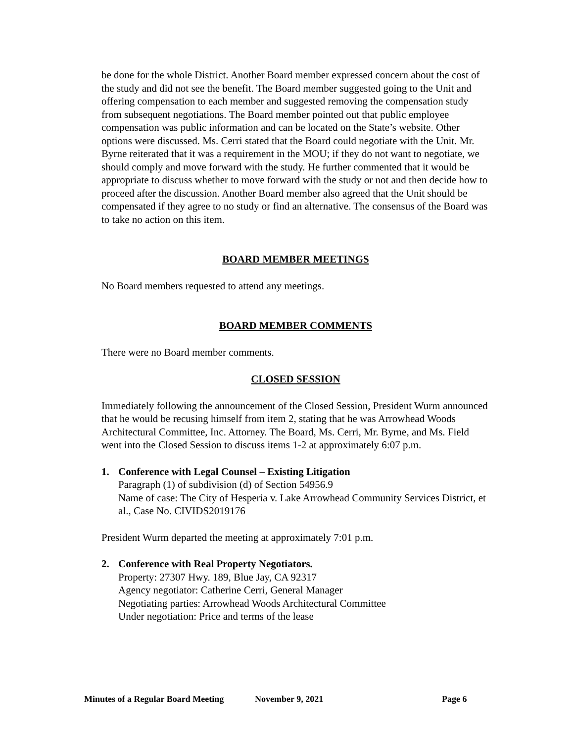be done for the whole District. Another Board member expressed concern about the cost of the study and did not see the benefit. The Board member suggested going to the Unit and offering compensation to each member and suggested removing the compensation study from subsequent negotiations. The Board member pointed out that public employee compensation was public information and can be located on the State’s website. Other options were discussed. Ms. Cerri stated that the Board could negotiate with the Unit. Mr. Byrne reiterated that it was a requirement in the MOU; if they do not want to negotiate, we should comply and move forward with the study. He further commented that it would be appropriate to discuss whether to move forward with the study or not and then decide how to proceed after the discussion. Another Board member also agreed that the Unit should be compensated if they agree to no study or find an alternative. The consensus of the Board was to take no action on this item.
BOARD MEMBER MEETINGS
No Board members requested to attend any meetings.
BOARD MEMBER COMMENTS
There were no Board member comments.
CLOSED SESSION
Immediately following the announcement of the Closed Session, President Wurm announced that he would be recusing himself from item 2, stating that he was Arrowhead Woods Architectural Committee, Inc. Attorney. The Board, Ms. Cerri, Mr. Byrne, and Ms. Field went into the Closed Session to discuss items 1-2 at approximately 6:07 p.m.
1. Conference with Legal Counsel – Existing Litigation
Paragraph (1) of subdivision (d) of Section 54956.9
Name of case: The City of Hesperia v. Lake Arrowhead Community Services District, et al., Case No. CIVIDS2019176
President Wurm departed the meeting at approximately 7:01 p.m.
2. Conference with Real Property Negotiators.
Property: 27307 Hwy. 189, Blue Jay, CA 92317
Agency negotiator: Catherine Cerri, General Manager
Negotiating parties: Arrowhead Woods Architectural Committee
Under negotiation: Price and terms of the lease
Minutes of a Regular Board Meeting November 9, 2021 Page 6